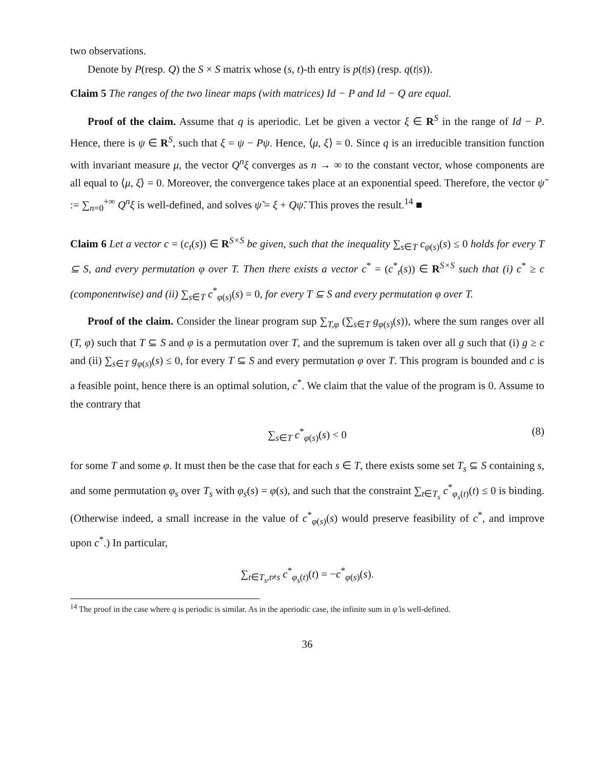two observations.
Denote by P(resp. Q) the S × S matrix whose (s, t)-th entry is p(t|s) (resp. q(t|s)).
Claim 5 The ranges of the two linear maps (with matrices) Id − P and Id − Q are equal.
Proof of the claim. Assume that q is aperiodic. Let be given a vector ξ ∈ R<sup>S</sup> in the range of Id − P. Hence, there is ψ ∈ R<sup>S</sup>, such that ξ = ψ − Pψ. Hence, ⟨μ, ξ⟩ = 0. Since q is an irreducible transition function with invariant measure μ, the vector Q<sup>n</sup>ξ converges as n → ∞ to the constant vector, whose components are all equal to ⟨μ, ξ⟩ = 0. Moreover, the convergence takes place at an exponential speed. Therefore, the vector ψ̃ := ∑<sub>n=0</sub><sup>+∞</sup> Q<sup>n</sup>ξ is well-defined, and solves ψ̃ = ξ + Qψ̃. This proves the result.<sup>14</sup> ■
Claim 6 Let a vector c = (c<sub>t</sub>(s)) ∈ R<sup>S×S</sup> be given, such that the inequality ∑<sub>s∈T</sub> c<sub>φ(s)</sub>(s) ≤ 0 holds for every T ⊆ S, and every permutation φ over T. Then there exists a vector c<sup>*</sup> = (c<sup>*</sup><sub>t</sub>(s)) ∈ R<sup>S×S</sup> such that (i) c<sup>*</sup> ≥ c (componentwise) and (ii) ∑<sub>s∈T</sub> c<sup>*</sup><sub>φ(s)</sub>(s) = 0, for every T ⊆ S and every permutation φ over T.
Proof of the claim. Consider the linear program sup ∑<sub>T,φ</sub> (∑<sub>s∈T</sub> g<sub>φ(s)</sub>(s)), where the sum ranges over all (T, φ) such that T ⊆ S and φ is a permutation over T, and the supremum is taken over all g such that (i) g ≥ c and (ii) ∑<sub>s∈T</sub> g<sub>φ(s)</sub>(s) ≤ 0, for every T ⊆ S and every permutation φ over T. This program is bounded and c is a feasible point, hence there is an optimal solution, c<sup>*</sup>. We claim that the value of the program is 0. Assume to the contrary that
∑<sub>s∈T</sub> c<sup>*</sup><sub>φ(s)</sub>(s) < 0 (8)
for some T and some φ. It must then be the case that for each s ∈ T, there exists some set T<sub>s</sub> ⊆ S containing s, and some permutation φ<sub>s</sub> over T<sub>s</sub> with φ<sub>s</sub>(s) = φ(s), and such that the constraint ∑<sub>t∈T<sub>s</sub></sub> c<sup>*</sup><sub>φ<sub>s</sub>(t)</sub>(t) ≤ 0 is binding. (Otherwise indeed, a small increase in the value of c<sup>*</sup><sub>φ(s)</sub>(s) would preserve feasibility of c<sup>*</sup>, and improve upon c<sup>*</sup>.) In particular,
∑<sub>t∈T<sub>s</sub>,t≠s</sub> c<sup>*</sup><sub>φ<sub>s</sub>(t)</sub>(t) = −c<sup>*</sup><sub>φ(s)</sub>(s).
<sup>14</sup> The proof in the case where q is periodic is similar. As in the aperiodic case, the infinite sum in ψ̃ is well-defined.
36